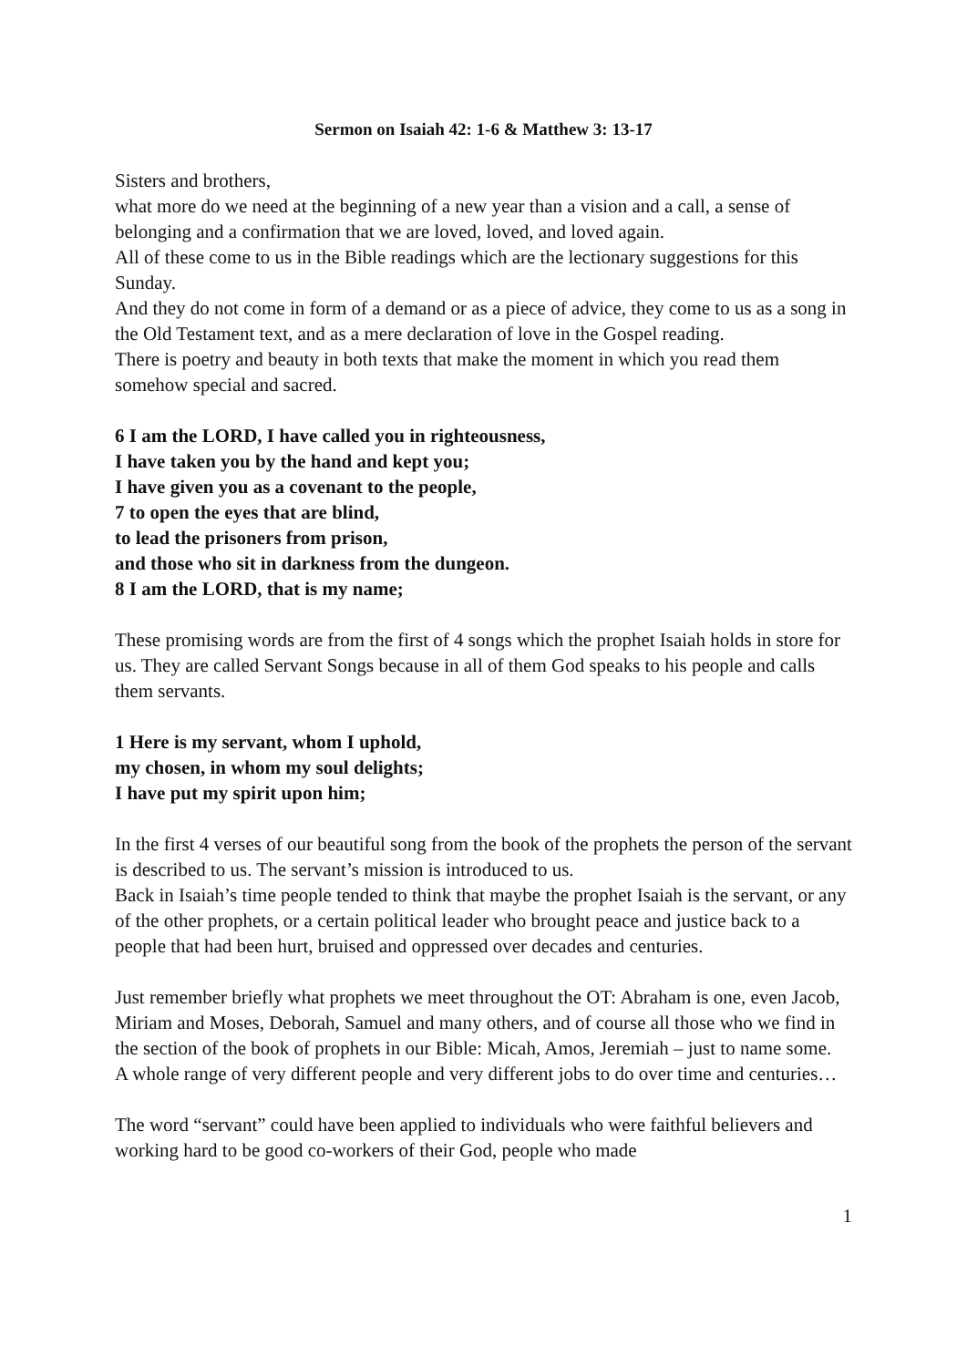Sermon on Isaiah 42: 1-6 & Matthew 3: 13-17
Sisters and brothers,
what more do we need at the beginning of a new year than a vision and a call, a sense of belonging and a confirmation that we are loved, loved, and loved again.
All of these come to us in the Bible readings which are the lectionary suggestions for this Sunday.
And they do not come in form of a demand or as a piece of advice, they come to us as a song in the Old Testament text, and as a mere declaration of love in the Gospel reading.
There is poetry and beauty in both texts that make the moment in which you read them somehow special and sacred.
6 I am the LORD, I have called you in righteousness,
I have taken you by the hand and kept you;
I have given you as a covenant to the people,
7 to open the eyes that are blind,
to lead the prisoners from prison,
and those who sit in darkness from the dungeon.
8 I am the LORD, that is my name;
These promising words are from the first of 4 songs which the prophet Isaiah holds in store for us. They are called Servant Songs because in all of them God speaks to his people and calls them servants.
1 Here is my servant, whom I uphold,
my chosen, in whom my soul delights;
I have put my spirit upon him;
In the first 4 verses of our beautiful song from the book of the prophets the person of the servant is described to us. The servant’s mission is introduced to us.
Back in Isaiah’s time people tended to think that maybe the prophet Isaiah is the servant, or any of the other prophets, or a certain political leader who brought peace and justice back to a people that had been hurt, bruised and oppressed over decades and centuries.
Just remember briefly what prophets we meet throughout the OT: Abraham is one, even Jacob, Miriam and Moses, Deborah, Samuel and many others, and of course all those who we find in the section of the book of prophets in our Bible: Micah, Amos, Jeremiah – just to name some. A whole range of very different people and very different jobs to do over time and centuries…
The word “servant” could have been applied to individuals who were faithful believers and working hard to be good co-workers of their God, people who made
1